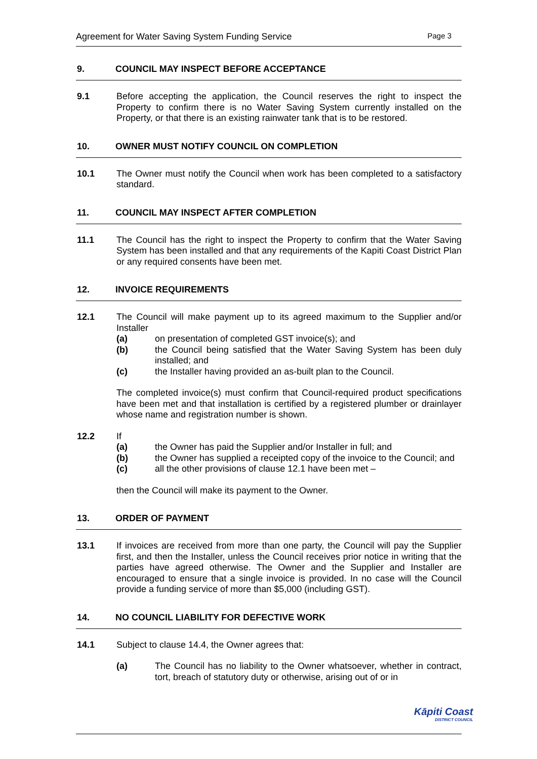Agreement for Water Saving System Funding Service Page 3
9. COUNCIL MAY INSPECT BEFORE ACCEPTANCE
9.1 Before accepting the application, the Council reserves the right to inspect the Property to confirm there is no Water Saving System currently installed on the Property, or that there is an existing rainwater tank that is to be restored.
10. OWNER MUST NOTIFY COUNCIL ON COMPLETION
10.1 The Owner must notify the Council when work has been completed to a satisfactory standard.
11. COUNCIL MAY INSPECT AFTER COMPLETION
11.1 The Council has the right to inspect the Property to confirm that the Water Saving System has been installed and that any requirements of the Kapiti Coast District Plan or any required consents have been met.
12. INVOICE REQUIREMENTS
12.1 The Council will make payment up to its agreed maximum to the Supplier and/or Installer
(a) on presentation of completed GST invoice(s); and
(b) the Council being satisfied that the Water Saving System has been duly installed; and
(c) the Installer having provided an as-built plan to the Council.
The completed invoice(s) must confirm that Council-required product specifications have been met and that installation is certified by a registered plumber or drainlayer whose name and registration number is shown.
12.2 If
(a) the Owner has paid the Supplier and/or Installer in full; and
(b) the Owner has supplied a receipted copy of the invoice to the Council; and
(c) all the other provisions of clause 12.1 have been met –
then the Council will make its payment to the Owner.
13. ORDER OF PAYMENT
13.1 If invoices are received from more than one party, the Council will pay the Supplier first, and then the Installer, unless the Council receives prior notice in writing that the parties have agreed otherwise. The Owner and the Supplier and Installer are encouraged to ensure that a single invoice is provided. In no case will the Council provide a funding service of more than $5,000 (including GST).
14. NO COUNCIL LIABILITY FOR DEFECTIVE WORK
14.1 Subject to clause 14.4, the Owner agrees that:
(a) The Council has no liability to the Owner whatsoever, whether in contract, tort, breach of statutory duty or otherwise, arising out of or in
Kāpiti Coast
DISTRICT COUNCIL